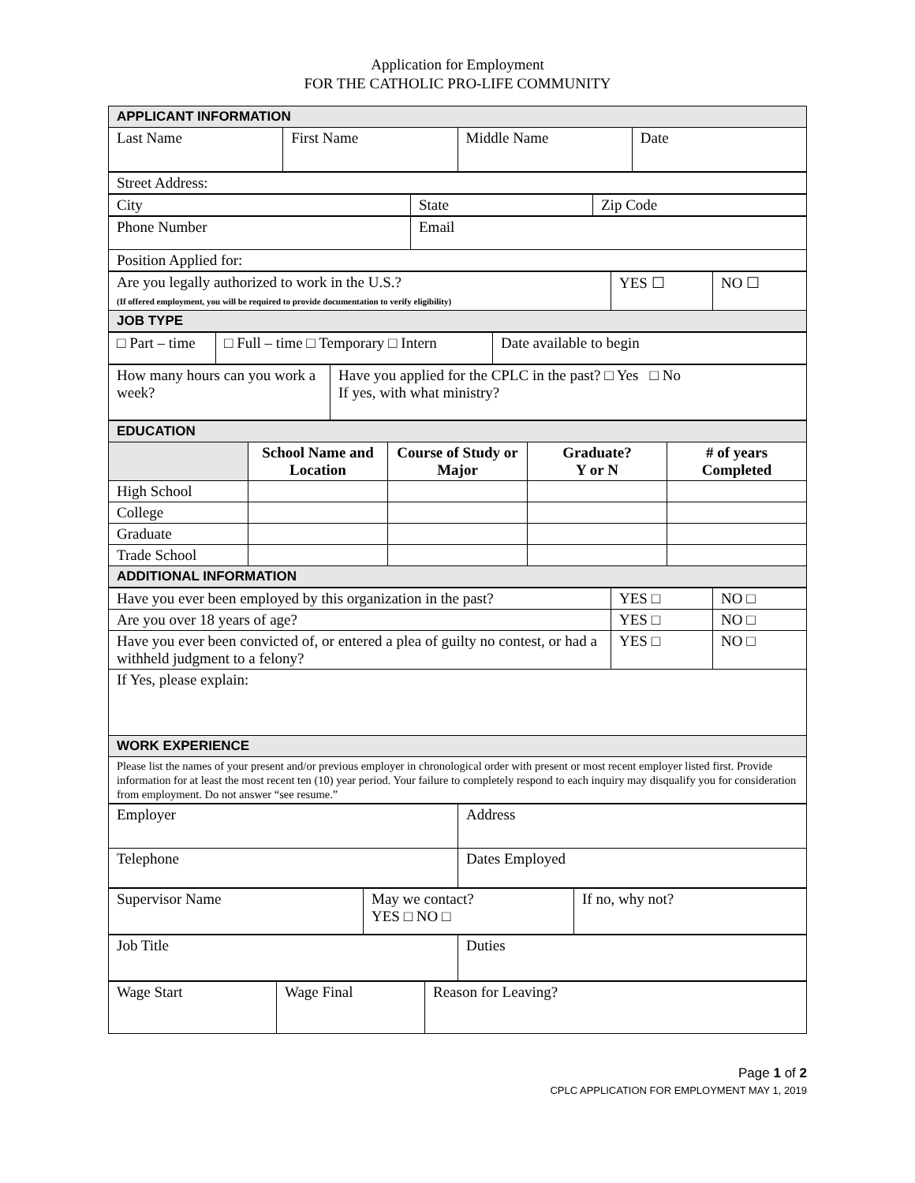Application for Employment
FOR THE CATHOLIC PRO-LIFE COMMUNITY
| APPLICANT INFORMATION | | | |
| Last Name | First Name | Middle Name | Date |
| Street Address: |
| City | State | Zip Code |
| Phone Number | Email |
| Position Applied for: | |
| Are you legally authorized to work in the U.S.? (If offered employment, you will be required to provide documentation to verify eligibility) | YES ☐ | NO ☐ |
| JOB TYPE | | |
| □ Part – time | □ Full – time □ Temporary □ Intern | Date available to begin |
| How many hours can you work a week? | Have you applied for the CPLC in the past? □ Yes □ No If yes, with what ministry? |
| EDUCATION | | | | |
| | School Name and Location | Course of Study or Major | Graduate? Y or N | # of years Completed |
| High School | | | | |
| College | | | | |
| Graduate | | | | |
| Trade School | | | | |
| ADDITIONAL INFORMATION | | | | |
| Have you ever been employed by this organization in the past? | YES □ | NO □ |
| Are you over 18 years of age? | YES □ | NO □ |
| Have you ever been convicted of, or entered a plea of guilty no contest, or had a withheld judgment to a felony? | YES □ | NO □ |
| If Yes, please explain: | | |
| WORK EXPERIENCE | | |
| Please list the names of your present and/or previous employer in chronological order with present or most recent employer listed first. Provide information for at least the most recent ten (10) year period. Your failure to completely respond to each inquiry may disqualify you for consideration from employment. Do not answer “see resume.” | | |
| Employer | Address |
| Telephone | Dates Employed |
| Supervisor Name | May we contact? YES □ NO □ | If no, why not? |
| Job Title | Duties |
| Wage Start | Wage Final | Reason for Leaving? |
Page 1 of 2
CPLC APPLICATION FOR EMPLOYMENT MAY 1, 2019